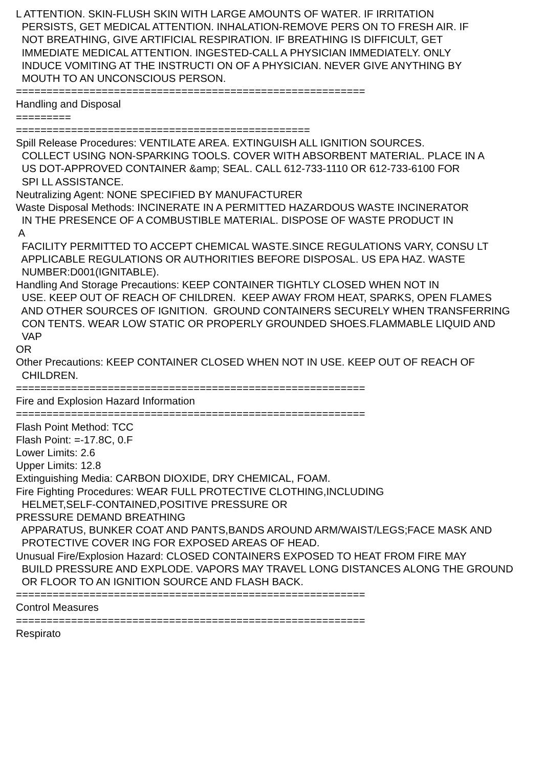L ATTENTION. SKIN-FLUSH SKIN WITH LARGE AMOUNTS OF WATER. IF IRRITATION PERSISTS, GET MEDICAL ATTENTION. INHALATION-REMOVE PERS ON TO FRESH AIR. IF NOT BREATHING, GIVE ARTIFICIAL RESPIRATION. IF BREATHING IS DIFFICULT, GET IMMEDIATE MEDICAL ATTENTION. INGESTED-CALL A PHYSICIAN IMMEDIATELY. ONLY INDUCE VOMITING AT THE INSTRUCTI ON OF A PHYSICIAN. NEVER GIVE ANYTHING BY MOUTH TO AN UNCONSCIOUS PERSON. ========================================================= Handling and Disposal ========= ================================================ Spill Release Procedures: VENTILATE AREA. EXTINGUISH ALL IGNITION SOURCES. COLLECT USING NON-SPARKING TOOLS. COVER WITH ABSORBENT MATERIAL. PLACE IN A US DOT-APPROVED CONTAINER &amp; SEAL. CALL 612-733-1110 OR 612-733-6100 FOR SPI LL ASSISTANCE. Neutralizing Agent: NONE SPECIFIED BY MANUFACTURER Waste Disposal Methods: INCINERATE IN A PERMITTED HAZARDOUS WASTE INCINERATOR IN THE PRESENCE OF A COMBUSTIBLE MATERIAL. DISPOSE OF WASTE PRODUCT IN A FACILITY PERMITTED TO ACCEPT CHEMICAL WASTE.SINCE REGULATIONS VARY, CONSU LT APPLICABLE REGULATIONS OR AUTHORITIES BEFORE DISPOSAL. US EPA HAZ. WASTE NUMBER:D001(IGNITABLE). Handling And Storage Precautions: KEEP CONTAINER TIGHTLY CLOSED WHEN NOT IN USE. KEEP OUT OF REACH OF CHILDREN. KEEP AWAY FROM HEAT, SPARKS, OPEN FLAMES AND OTHER SOURCES OF IGNITION. GROUND CONTAINERS SECURELY WHEN TRANSFERRING CON TENTS. WEAR LOW STATIC OR PROPERLY GROUNDED SHOES.FLAMMABLE LIQUID AND VAP OR Other Precautions: KEEP CONTAINER CLOSED WHEN NOT IN USE. KEEP OUT OF REACH OF CHILDREN. ========================================================= Fire and Explosion Hazard Information ========================================================= Flash Point Method: TCC Flash Point: =-17.8C, 0.F Lower Limits: 2.6 Upper Limits: 12.8 Extinguishing Media: CARBON DIOXIDE, DRY CHEMICAL, FOAM. Fire Fighting Procedures: WEAR FULL PROTECTIVE CLOTHING,INCLUDING HELMET,SELF-CONTAINED,POSITIVE PRESSURE OR PRESSURE DEMAND BREATHING APPARATUS, BUNKER COAT AND PANTS,BANDS AROUND ARM/WAIST/LEGS;FACE MASK AND PROTECTIVE COVER ING FOR EXPOSED AREAS OF HEAD. Unusual Fire/Explosion Hazard: CLOSED CONTAINERS EXPOSED TO HEAT FROM FIRE MAY BUILD PRESSURE AND EXPLODE. VAPORS MAY TRAVEL LONG DISTANCES ALONG THE GROUND OR FLOOR TO AN IGNITION SOURCE AND FLASH BACK. ========================================================= Control Measures ========================================================= Respirato